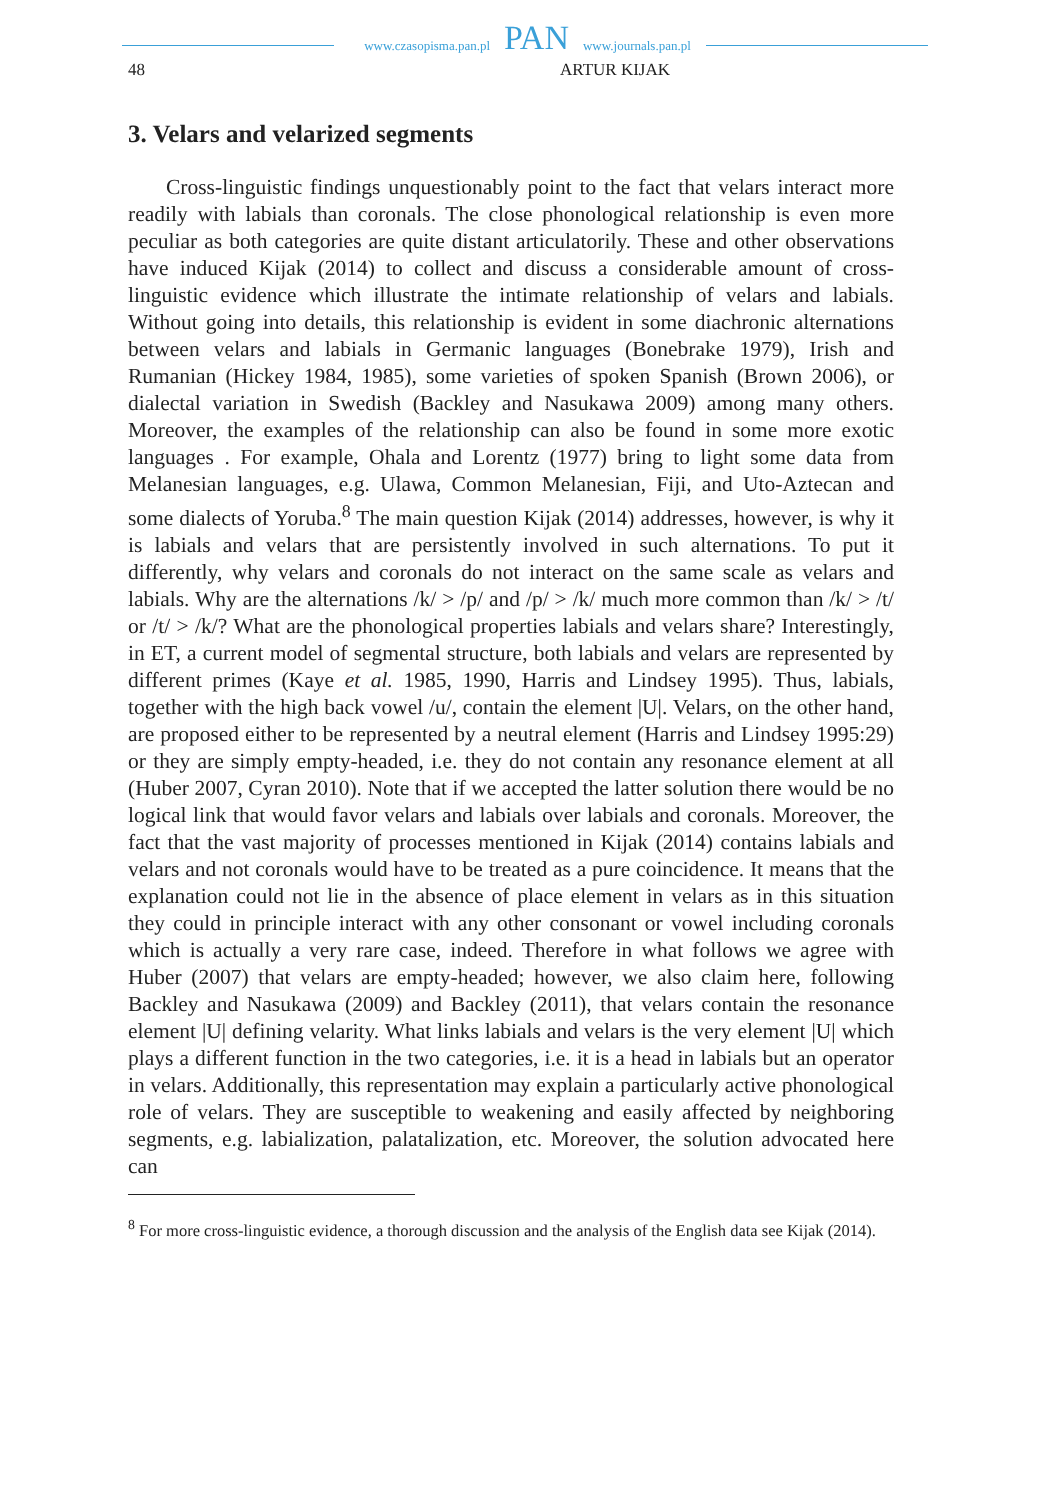www.czasopisma.pan.pl PAN www.journals.pan.pl
48 ARTUR KIJAK
3. Velars and velarized segments
Cross-linguistic findings unquestionably point to the fact that velars interact more readily with labials than coronals. The close phonological relationship is even more peculiar as both categories are quite distant articulatorily. These and other observations have induced Kijak (2014) to collect and discuss a considerable amount of cross-linguistic evidence which illustrate the intimate relationship of velars and labials. Without going into details, this relationship is evident in some diachronic alternations between velars and labials in Germanic languages (Bonebrake 1979), Irish and Rumanian (Hickey 1984, 1985), some varieties of spoken Spanish (Brown 2006), or dialectal variation in Swedish (Backley and Nasukawa 2009) among many others. Moreover, the examples of the relationship can also be found in some more exotic languages . For example, Ohala and Lorentz (1977) bring to light some data from Melanesian languages, e.g. Ulawa, Common Melanesian, Fiji, and Uto-Aztecan and some dialects of Yoruba.<sup>8</sup> The main question Kijak (2014) addresses, however, is why it is labials and velars that are persistently involved in such alternations. To put it differently, why velars and coronals do not interact on the same scale as velars and labials. Why are the alternations /k/ > /p/ and /p/ > /k/ much more common than /k/ > /t/ or /t/ > /k/? What are the phonological properties labials and velars share? Interestingly, in ET, a current model of segmental structure, both labials and velars are represented by different primes (Kaye et al. 1985, 1990, Harris and Lindsey 1995). Thus, labials, together with the high back vowel /u/, contain the element |U|. Velars, on the other hand, are proposed either to be represented by a neutral element (Harris and Lindsey 1995:29) or they are simply empty-headed, i.e. they do not contain any resonance element at all (Huber 2007, Cyran 2010). Note that if we accepted the latter solution there would be no logical link that would favor velars and labials over labials and coronals. Moreover, the fact that the vast majority of processes mentioned in Kijak (2014) contains labials and velars and not coronals would have to be treated as a pure coincidence. It means that the explanation could not lie in the absence of place element in velars as in this situation they could in principle interact with any other consonant or vowel including coronals which is actually a very rare case, indeed. Therefore in what follows we agree with Huber (2007) that velars are empty-headed; however, we also claim here, following Backley and Nasukawa (2009) and Backley (2011), that velars contain the resonance element |U| defining velarity. What links labials and velars is the very element |U| which plays a different function in the two categories, i.e. it is a head in labials but an operator in velars. Additionally, this representation may explain a particularly active phonological role of velars. They are susceptible to weakening and easily affected by neighboring segments, e.g. labialization, palatalization, etc. Moreover, the solution advocated here can
<sup>8</sup> For more cross-linguistic evidence, a thorough discussion and the analysis of the English data see Kijak (2014).